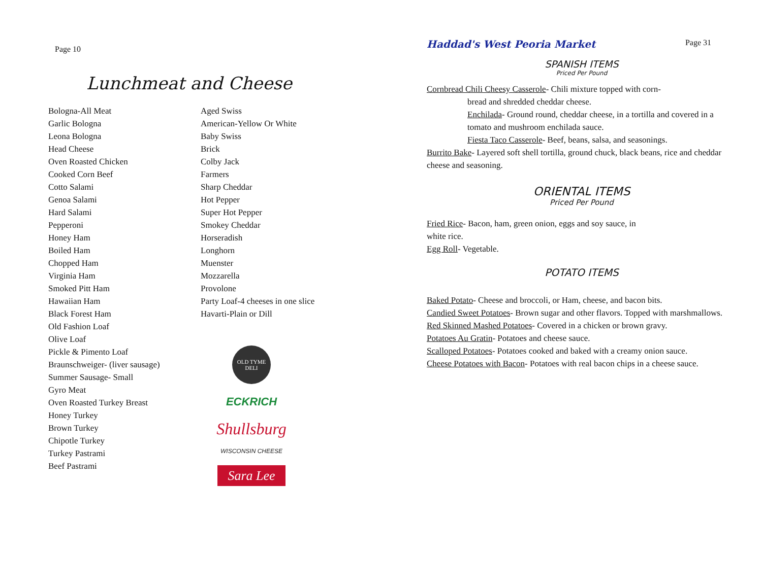Page 10
Lunchmeat and Cheese
Bologna-All Meat
Garlic Bologna
Leona Bologna
Head Cheese
Oven Roasted Chicken
Cooked Corn Beef
Cotto Salami
Genoa Salami
Hard Salami
Pepperoni
Honey Ham
Boiled Ham
Chopped Ham
Virginia Ham
Smoked Pitt Ham
Hawaiian Ham
Black Forest Ham
Old Fashion Loaf
Olive Loaf
Pickle & Pimento Loaf
Braunschweiger- (liver sausage)
Summer Sausage- Small
Gyro Meat
Oven Roasted Turkey Breast
Honey Turkey
Brown Turkey
Chipotle Turkey
Turkey Pastrami
Beef Pastrami
Aged Swiss
American-Yellow Or White
Baby Swiss
Brick
Colby Jack
Farmers
Sharp Cheddar
Hot Pepper
Super Hot Pepper
Smokey Cheddar
Horseradish
Longhorn
Muenster
Mozzarella
Provolone
Party Loaf-4 cheeses in one slice
Havarti-Plain or Dill
OLD TYME
DELI
ECKRICH
Shullsburg
WISCONSIN CHEESE
Sara Lee
Haddad's West Peoria Market
Page 31
SPANISH ITEMS
Priced Per Pound
Cornbread Chili Cheesy Casserole- Chili mixture topped with corn-
bread and shredded cheddar cheese.
Enchilada- Ground round, cheddar cheese, in a tortilla and covered in a tomato and mushroom enchilada sauce.
Fiesta Taco Casserole- Beef, beans, salsa, and seasonings.
Burrito Bake- Layered soft shell tortilla, ground chuck, black beans, rice and cheddar cheese and seasoning.
ORIENTAL ITEMS
Priced Per Pound
Fried Rice- Bacon, ham, green onion, eggs and soy sauce, in white rice.
Egg Roll- Vegetable.
POTATO ITEMS
Baked Potato- Cheese and broccoli, or Ham, cheese, and bacon bits.
Candied Sweet Potatoes- Brown sugar and other flavors. Topped with marshmallows.
Red Skinned Mashed Potatoes- Covered in a chicken or brown gravy.
Potatoes Au Gratin- Potatoes and cheese sauce.
Scalloped Potatoes- Potatoes cooked and baked with a creamy onion sauce.
Cheese Potatoes with Bacon- Potatoes with real bacon chips in a cheese sauce.